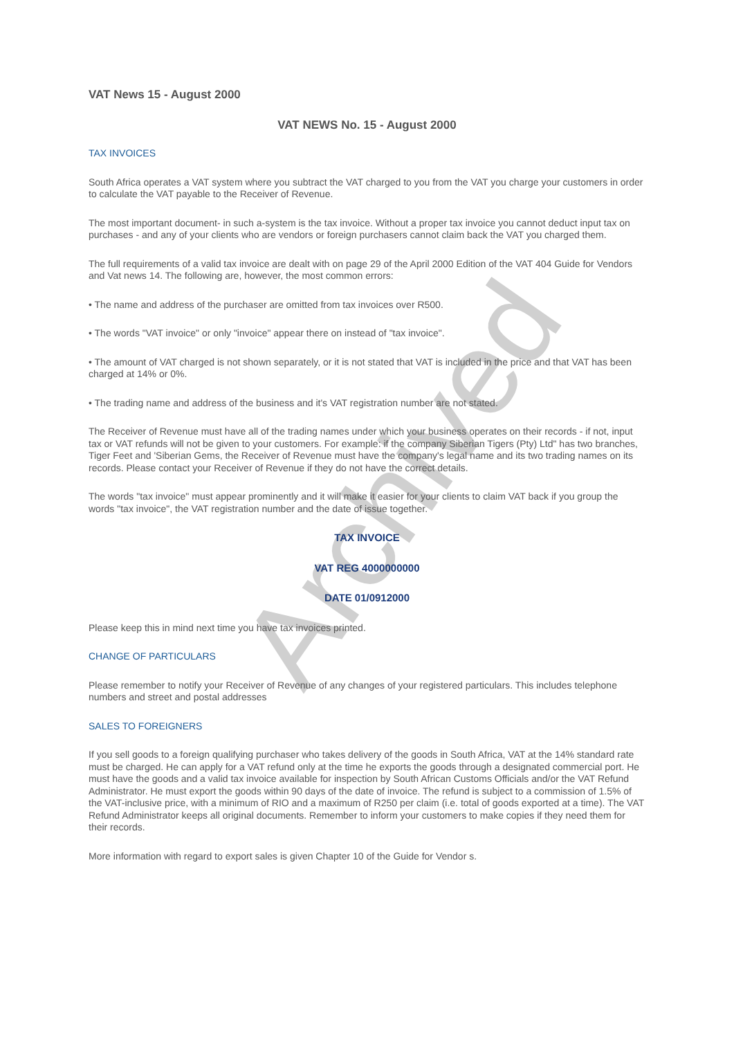Archived
VAT News 15 - August 2000
VAT NEWS No. 15 - August 2000
TAX INVOICES
South Africa operates a VAT system where you subtract the VAT charged to you from the VAT you charge your customers in order to calculate the VAT payable to the Receiver of Revenue.
The most important document- in such a-system is the tax invoice. Without a proper tax invoice you cannot deduct input tax on purchases - and any of your clients who are vendors or foreign purchasers cannot claim back the VAT you charged them.
The full requirements of a valid tax invoice are dealt with on page 29 of the April 2000 Edition of the VAT 404 Guide for Vendors and Vat news 14. The following are, however, the most common errors:
• The name and address of the purchaser are omitted from tax invoices over R500.
• The words "VAT invoice" or only "invoice" appear there on instead of "tax invoice".
• The amount of VAT charged is not shown separately, or it is not stated that VAT is included in the price and that VAT has been charged at 14% or 0%.
• The trading name and address of the business and it's VAT registration number are not stated.
The Receiver of Revenue must have all of the trading names under which your business operates on their records - if not, input tax or VAT refunds will not be given to your customers. For example: if the company Siberian Tigers (Pty) Ltd" has two branches, Tiger Feet and 'Siberian Gems, the Receiver of Revenue must have the company's legal name and its two trading names on its records. Please contact your Receiver of Revenue if they do not have the correct details.
The words "tax invoice" must appear prominently and it will make it easier for your clients to claim VAT back if you group the words "tax invoice", the VAT registration number and the date of issue together.
TAX INVOICE
VAT REG 4000000000
DATE 01/0912000
Please keep this in mind next time you have tax invoices printed.
CHANGE OF PARTICULARS
Please remember to notify your Receiver of Revenue of any changes of your registered particulars. This includes telephone numbers and street and postal addresses
SALES TO FOREIGNERS
If you sell goods to a foreign qualifying purchaser who takes delivery of the goods in South Africa, VAT at the 14% standard rate must be charged. He can apply for a VAT refund only at the time he exports the goods through a designated commercial port. He must have the goods and a valid tax invoice available for inspection by South African Customs Officials and/or the VAT Refund Administrator. He must export the goods within 90 days of the date of invoice. The refund is subject to a commission of 1.5% of the VAT-inclusive price, with a minimum of RIO and a maximum of R250 per claim (i.e. total of goods exported at a time). The VAT Refund Administrator keeps all original documents. Remember to inform your customers to make copies if they need them for their records.
More information with regard to export sales is given Chapter 10 of the Guide for Vendor s.